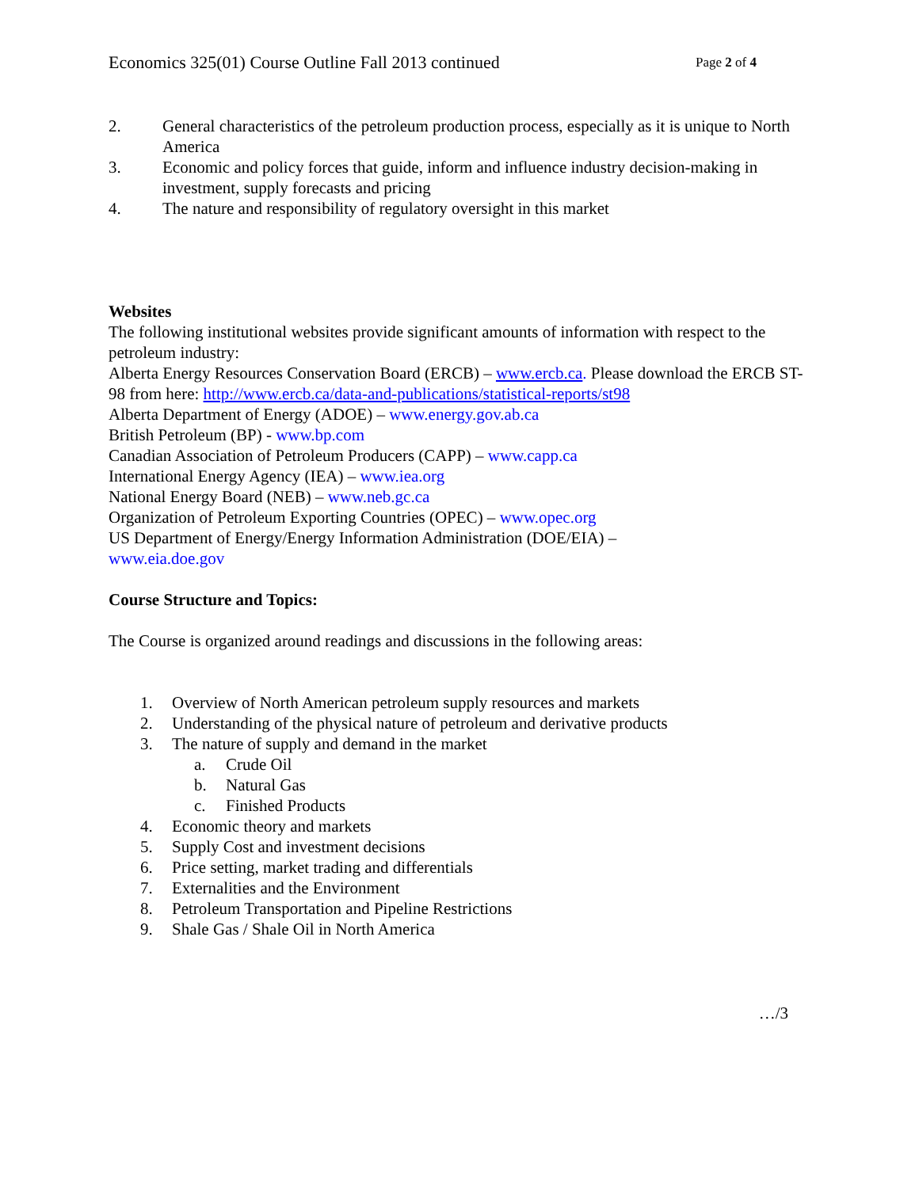Economics 325(01) Course Outline Fall 2013 continued Page 2 of 4
2. General characteristics of the petroleum production process, especially as it is unique to North America
3. Economic and policy forces that guide, inform and influence industry decision-making in investment, supply forecasts and pricing
4. The nature and responsibility of regulatory oversight in this market
Websites
The following institutional websites provide significant amounts of information with respect to the petroleum industry:
Alberta Energy Resources Conservation Board (ERCB) – www.ercb.ca. Please download the ERCB ST-98 from here: http://www.ercb.ca/data-and-publications/statistical-reports/st98
Alberta Department of Energy (ADOE) – www.energy.gov.ab.ca
British Petroleum (BP) - www.bp.com
Canadian Association of Petroleum Producers (CAPP) – www.capp.ca
International Energy Agency (IEA) – www.iea.org
National Energy Board (NEB) – www.neb.gc.ca
Organization of Petroleum Exporting Countries (OPEC) – www.opec.org
US Department of Energy/Energy Information Administration (DOE/EIA) –
www.eia.doe.gov
Course Structure and Topics:
The Course is organized around readings and discussions in the following areas:
1. Overview of North American petroleum supply resources and markets
2. Understanding of the physical nature of petroleum and derivative products
3. The nature of supply and demand in the market
a. Crude Oil
b. Natural Gas
c. Finished Products
4. Economic theory and markets
5. Supply Cost and investment decisions
6. Price setting, market trading and differentials
7. Externalities and the Environment
8. Petroleum Transportation and Pipeline Restrictions
9. Shale Gas / Shale Oil in North America
…/3